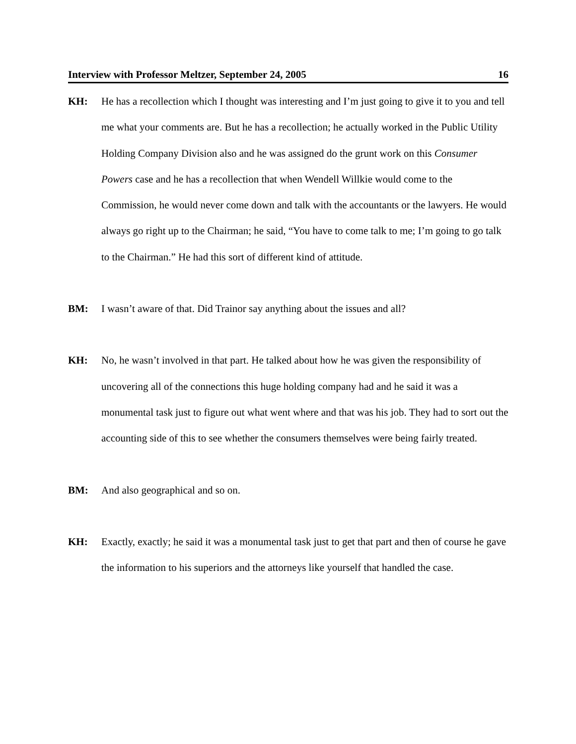Interview with Professor Meltzer, September 24, 2005 16
KH: He has a recollection which I thought was interesting and I’m just going to give it to you and tell me what your comments are. But he has a recollection; he actually worked in the Public Utility Holding Company Division also and he was assigned do the grunt work on this Consumer Powers case and he has a recollection that when Wendell Willkie would come to the Commission, he would never come down and talk with the accountants or the lawyers. He would always go right up to the Chairman; he said, “You have to come talk to me; I’m going to go talk to the Chairman.” He had this sort of different kind of attitude.
BM: I wasn’t aware of that. Did Trainor say anything about the issues and all?
KH: No, he wasn’t involved in that part. He talked about how he was given the responsibility of uncovering all of the connections this huge holding company had and he said it was a monumental task just to figure out what went where and that was his job. They had to sort out the accounting side of this to see whether the consumers themselves were being fairly treated.
BM: And also geographical and so on.
KH: Exactly, exactly; he said it was a monumental task just to get that part and then of course he gave the information to his superiors and the attorneys like yourself that handled the case.